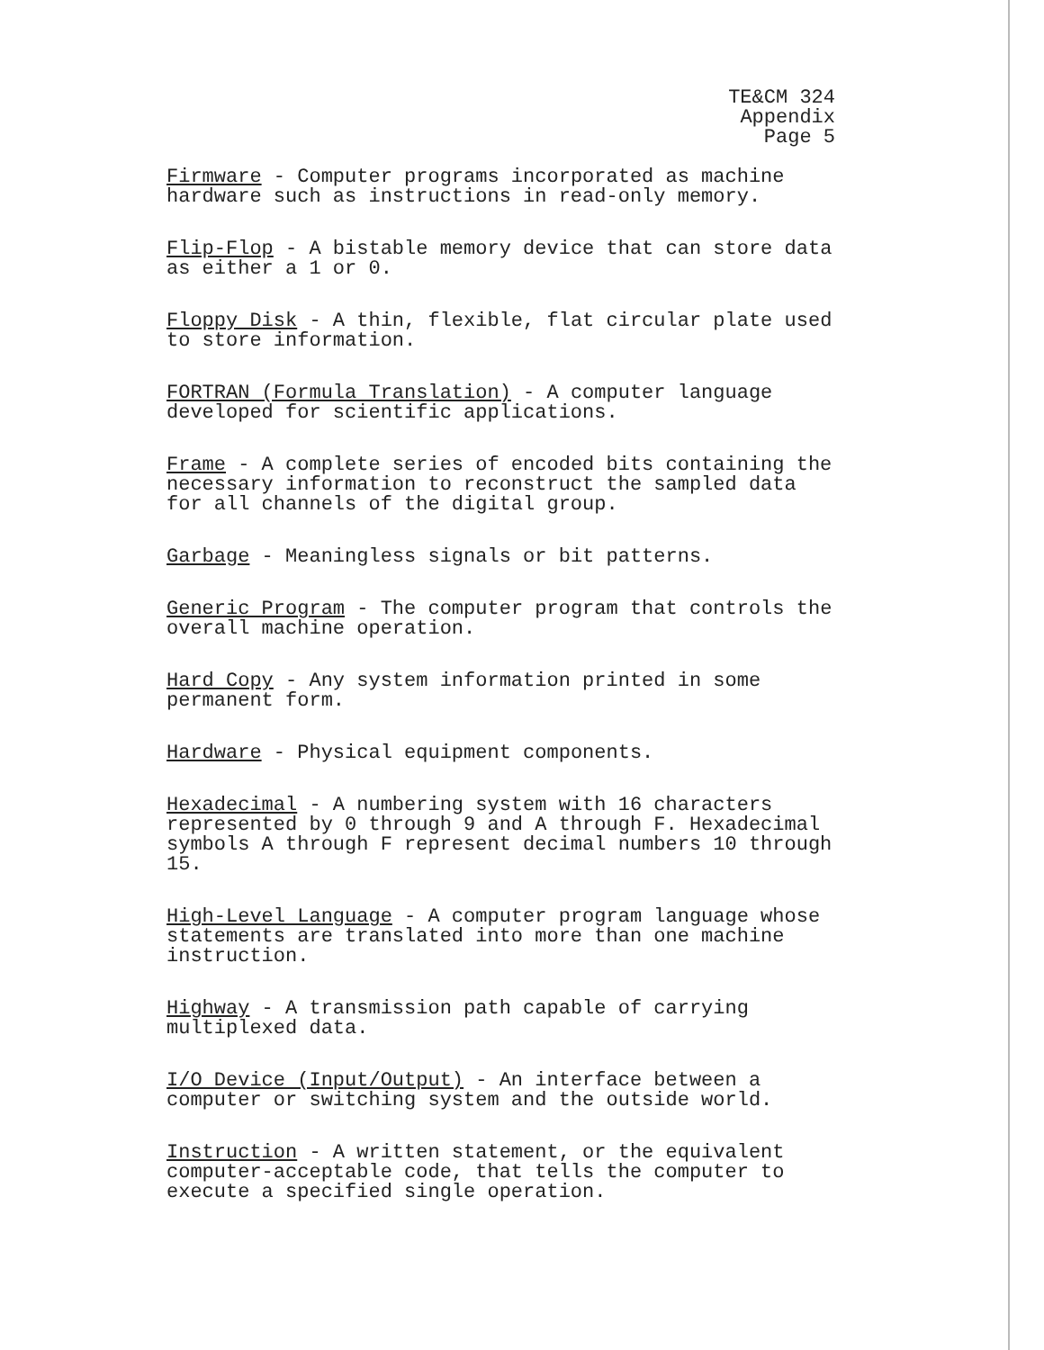TE&CM 324
Appendix
Page 5
Firmware - Computer programs incorporated as machine
hardware such as instructions in read-only memory.
Flip-Flop - A bistable memory device that can store data
as either a 1 or 0.
Floppy Disk - A thin, flexible, flat circular plate used
to store information.
FORTRAN (Formula Translation) - A computer language
developed for scientific applications.
Frame - A complete series of encoded bits containing the
necessary information to reconstruct the sampled data
for all channels of the digital group.
Garbage - Meaningless signals or bit patterns.
Generic Program - The computer program that controls the
overall machine operation.
Hard Copy - Any system information printed in some
permanent form.
Hardware - Physical equipment components.
Hexadecimal - A numbering system with 16 characters
represented by 0 through 9 and A through F. Hexadecimal
symbols A through F represent decimal numbers 10 through
15.
High-Level Language - A computer program language whose
statements are translated into more than one machine
instruction.
Highway - A transmission path capable of carrying
multiplexed data.
I/O Device (Input/Output) - An interface between a
computer or switching system and the outside world.
Instruction - A written statement, or the equivalent
computer-acceptable code, that tells the computer to
execute a specified single operation.